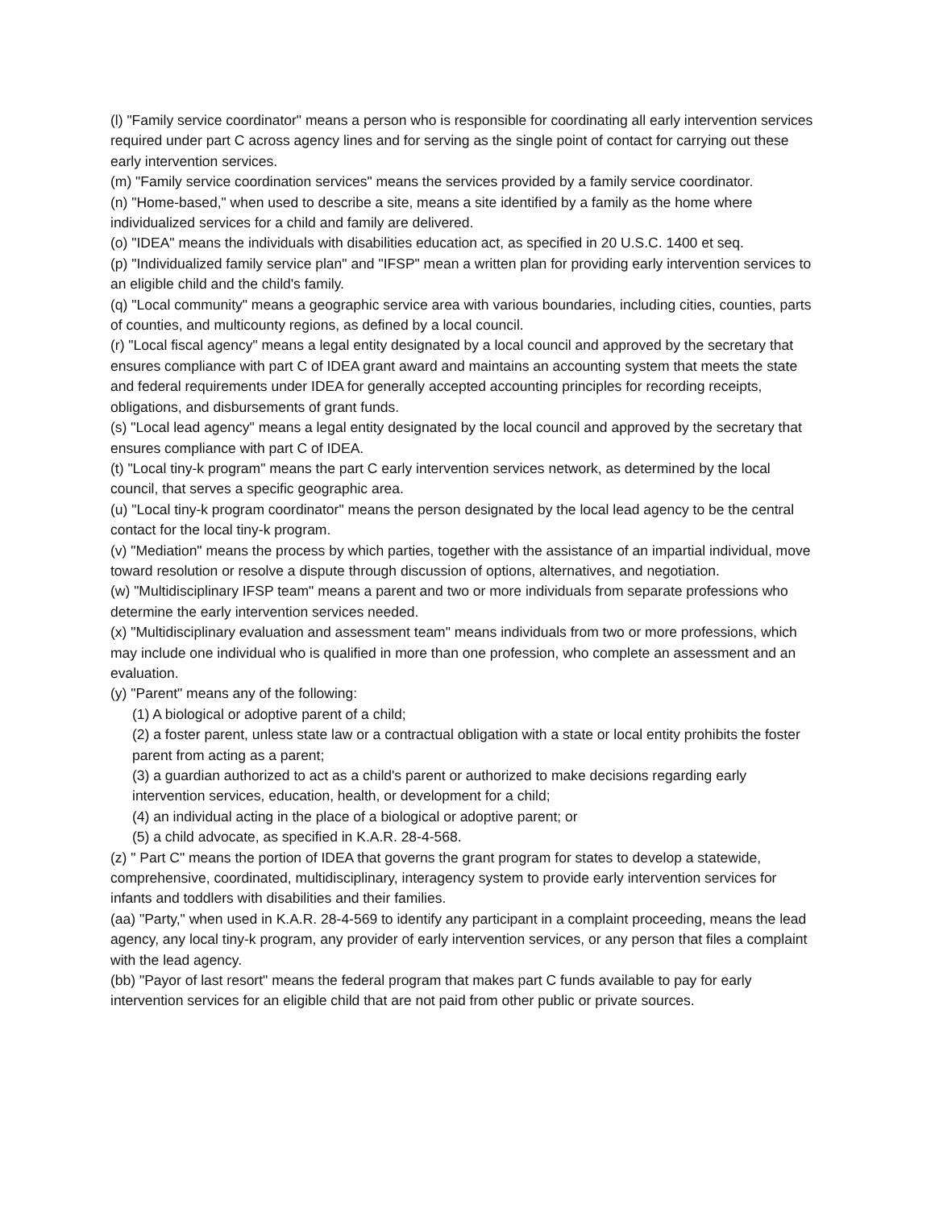(l) "Family service coordinator" means a person who is responsible for coordinating all early intervention services required under part C across agency lines and for serving as the single point of contact for carrying out these early intervention services.
(m) "Family service coordination services" means the services provided by a family service coordinator.
(n) "Home-based," when used to describe a site, means a site identified by a family as the home where individualized services for a child and family are delivered.
(o) "IDEA" means the individuals with disabilities education act, as specified in 20 U.S.C. 1400 et seq.
(p) "Individualized family service plan" and "IFSP" mean a written plan for providing early intervention services to an eligible child and the child's family.
(q) "Local community" means a geographic service area with various boundaries, including cities, counties, parts of counties, and multicounty regions, as defined by a local council.
(r) "Local fiscal agency" means a legal entity designated by a local council and approved by the secretary that ensures compliance with part C of IDEA grant award and maintains an accounting system that meets the state and federal requirements under IDEA for generally accepted accounting principles for recording receipts, obligations, and disbursements of grant funds.
(s) "Local lead agency" means a legal entity designated by the local council and approved by the secretary that ensures compliance with part C of IDEA.
(t) "Local tiny-k program" means the part C early intervention services network, as determined by the local council, that serves a specific geographic area.
(u) "Local tiny-k program coordinator" means the person designated by the local lead agency to be the central contact for the local tiny-k program.
(v) "Mediation" means the process by which parties, together with the assistance of an impartial individual, move toward resolution or resolve a dispute through discussion of options, alternatives, and negotiation.
(w) "Multidisciplinary IFSP team" means a parent and two or more individuals from separate professions who determine the early intervention services needed.
(x) "Multidisciplinary evaluation and assessment team" means individuals from two or more professions, which may include one individual who is qualified in more than one profession, who complete an assessment and an evaluation.
(y) "Parent" means any of the following:
(1) A biological or adoptive parent of a child;
(2) a foster parent, unless state law or a contractual obligation with a state or local entity prohibits the foster parent from acting as a parent;
(3) a guardian authorized to act as a child's parent or authorized to make decisions regarding early intervention services, education, health, or development for a child;
(4) an individual acting in the place of a biological or adoptive parent; or
(5) a child advocate, as specified in K.A.R. 28-4-568.
(z) " Part C" means the portion of IDEA that governs the grant program for states to develop a statewide, comprehensive, coordinated, multidisciplinary, interagency system to provide early intervention services for infants and toddlers with disabilities and their families.
(aa) "Party," when used in K.A.R. 28-4-569 to identify any participant in a complaint proceeding, means the lead agency, any local tiny-k program, any provider of early intervention services, or any person that files a complaint with the lead agency.
(bb) "Payor of last resort" means the federal program that makes part C funds available to pay for early intervention services for an eligible child that are not paid from other public or private sources.